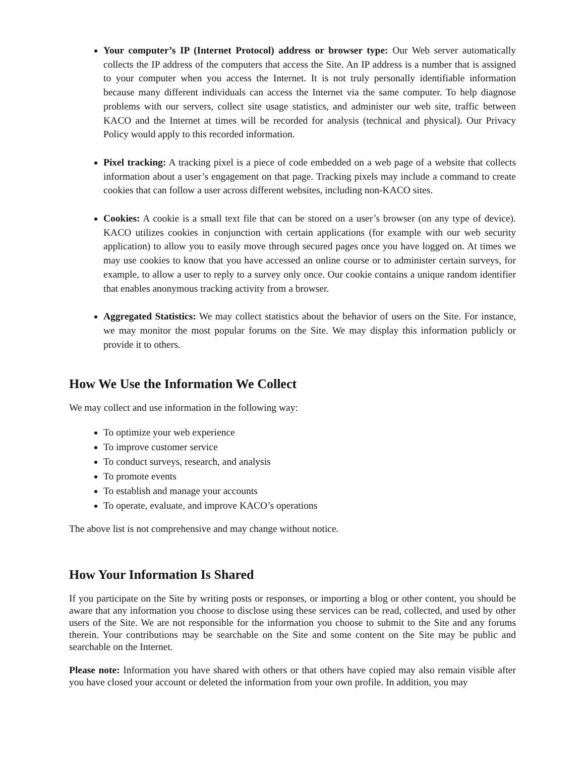Your computer’s IP (Internet Protocol) address or browser type: Our Web server automatically collects the IP address of the computers that access the Site. An IP address is a number that is assigned to your computer when you access the Internet. It is not truly personally identifiable information because many different individuals can access the Internet via the same computer. To help diagnose problems with our servers, collect site usage statistics, and administer our web site, traffic between KACO and the Internet at times will be recorded for analysis (technical and physical). Our Privacy Policy would apply to this recorded information.
Pixel tracking: A tracking pixel is a piece of code embedded on a web page of a website that collects information about a user’s engagement on that page. Tracking pixels may include a command to create cookies that can follow a user across different websites, including non-KACO sites.
Cookies: A cookie is a small text file that can be stored on a user’s browser (on any type of device). KACO utilizes cookies in conjunction with certain applications (for example with our web security application) to allow you to easily move through secured pages once you have logged on. At times we may use cookies to know that you have accessed an online course or to administer certain surveys, for example, to allow a user to reply to a survey only once. Our cookie contains a unique random identifier that enables anonymous tracking activity from a browser.
Aggregated Statistics: We may collect statistics about the behavior of users on the Site. For instance, we may monitor the most popular forums on the Site. We may display this information publicly or provide it to others.
How We Use the Information We Collect
We may collect and use information in the following way:
To optimize your web experience
To improve customer service
To conduct surveys, research, and analysis
To promote events
To establish and manage your accounts
To operate, evaluate, and improve KACO’s operations
The above list is not comprehensive and may change without notice.
How Your Information Is Shared
If you participate on the Site by writing posts or responses, or importing a blog or other content, you should be aware that any information you choose to disclose using these services can be read, collected, and used by other users of the Site. We are not responsible for the information you choose to submit to the Site and any forums therein. Your contributions may be searchable on the Site and some content on the Site may be public and searchable on the Internet.
Please note: Information you have shared with others or that others have copied may also remain visible after you have closed your account or deleted the information from your own profile. In addition, you may